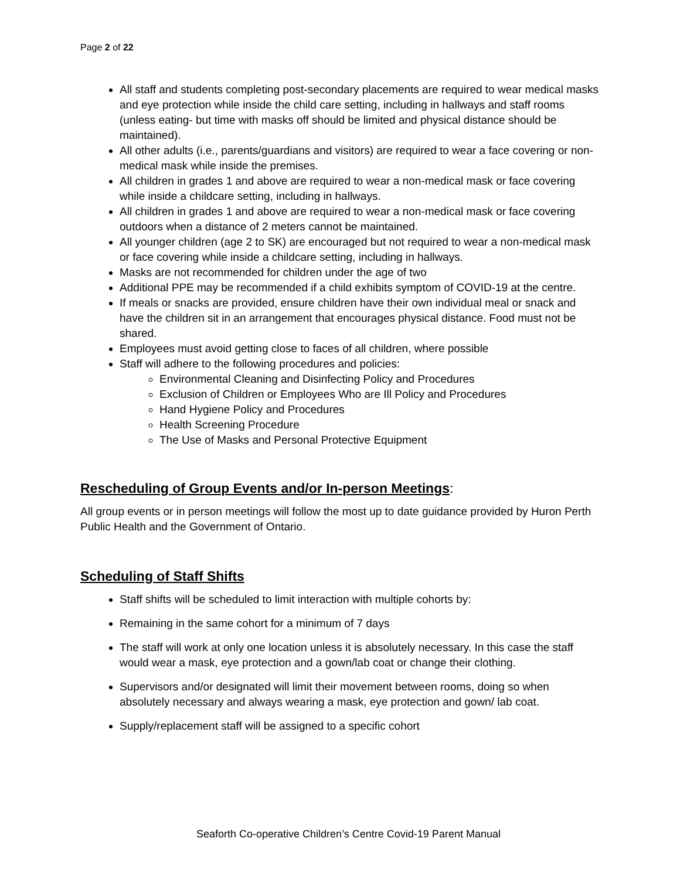Page 2 of 22
All staff and students completing post-secondary placements are required to wear medical masks and eye protection while inside the child care setting, including in hallways and staff rooms (unless eating- but time with masks off should be limited and physical distance should be maintained).
All other adults (i.e., parents/guardians and visitors) are required to wear a face covering or non-medical mask while inside the premises.
All children in grades 1 and above are required to wear a non-medical mask or face covering while inside a childcare setting, including in hallways.
All children in grades 1 and above are required to wear a non-medical mask or face covering outdoors when a distance of 2 meters cannot be maintained.
All younger children (age 2 to SK) are encouraged but not required to wear a non-medical mask or face covering while inside a childcare setting, including in hallways.
Masks are not recommended for children under the age of two
Additional PPE may be recommended if a child exhibits symptom of COVID-19 at the centre.
If meals or snacks are provided, ensure children have their own individual meal or snack and have the children sit in an arrangement that encourages physical distance. Food must not be shared.
Employees must avoid getting close to faces of all children, where possible
Staff will adhere to the following procedures and policies:
Environmental Cleaning and Disinfecting Policy and Procedures
Exclusion of Children or Employees Who are Ill Policy and Procedures
Hand Hygiene Policy and Procedures
Health Screening Procedure
The Use of Masks and Personal Protective Equipment
Rescheduling of Group Events and/or In-person Meetings:
All group events or in person meetings will follow the most up to date guidance provided by Huron Perth Public Health and the Government of Ontario.
Scheduling of Staff Shifts
Staff shifts will be scheduled to limit interaction with multiple cohorts by:
Remaining in the same cohort for a minimum of 7 days
The staff will work at only one location unless it is absolutely necessary. In this case the staff would wear a mask, eye protection and a gown/lab coat or change their clothing.
Supervisors and/or designated will limit their movement between rooms, doing so when absolutely necessary and always wearing a mask, eye protection and gown/ lab coat.
Supply/replacement staff will be assigned to a specific cohort
Seaforth Co-operative Children’s Centre Covid-19 Parent Manual